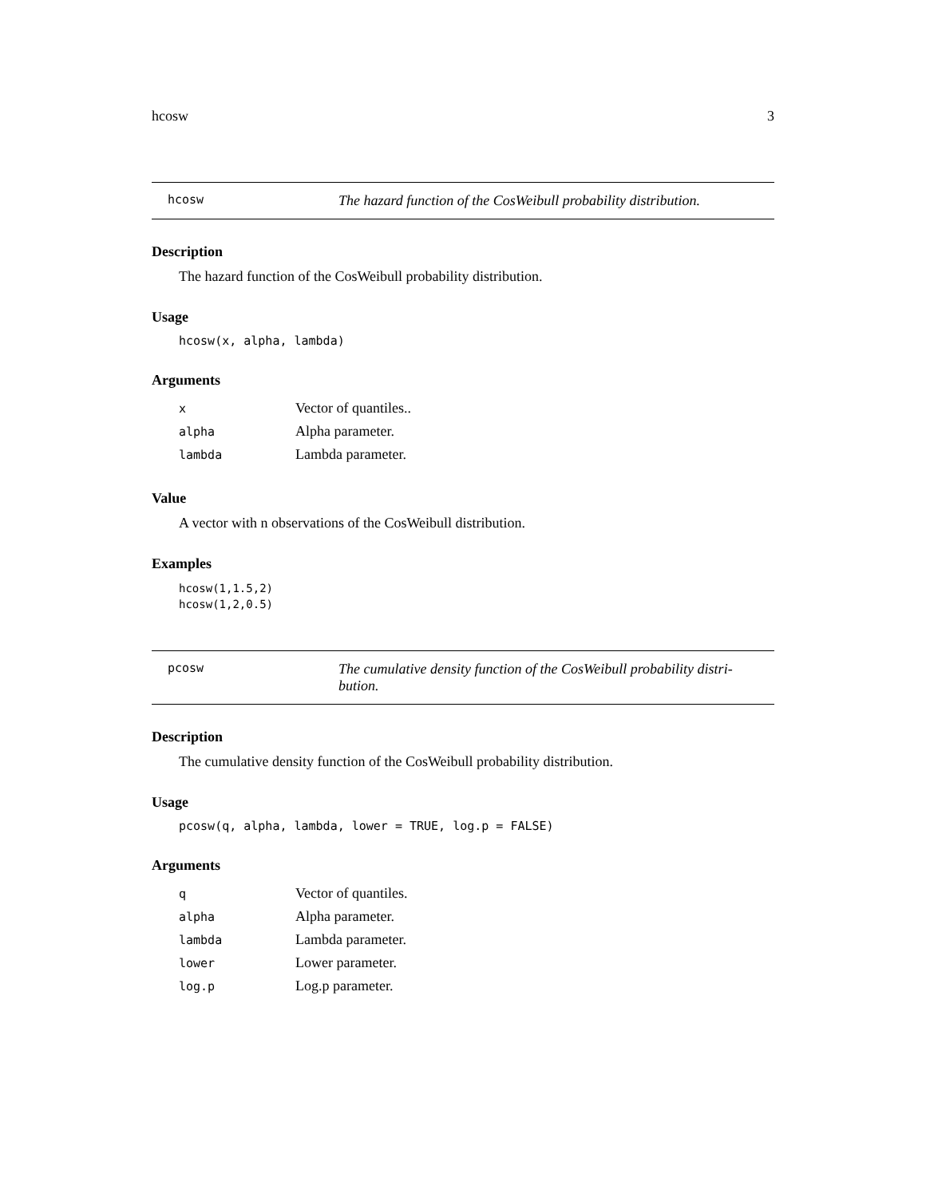hcosw 3
hcosw The hazard function of the CosWeibull probability distribution.
Description
The hazard function of the CosWeibull probability distribution.
Usage
hcosw(x, alpha, lambda)
Arguments
| x | Vector of quantiles.. |
| alpha | Alpha parameter. |
| lambda | Lambda parameter. |
Value
A vector with n observations of the CosWeibull distribution.
Examples
hcosw(1,1.5,2)
hcosw(1,2,0.5)
pcosw The cumulative density function of the CosWeibull probability distri-bution.
Description
The cumulative density function of the CosWeibull probability distribution.
Usage
pcosw(q, alpha, lambda, lower = TRUE, log.p = FALSE)
Arguments
| q | Vector of quantiles. |
| alpha | Alpha parameter. |
| lambda | Lambda parameter. |
| lower | Lower parameter. |
| log.p | Log.p parameter. |